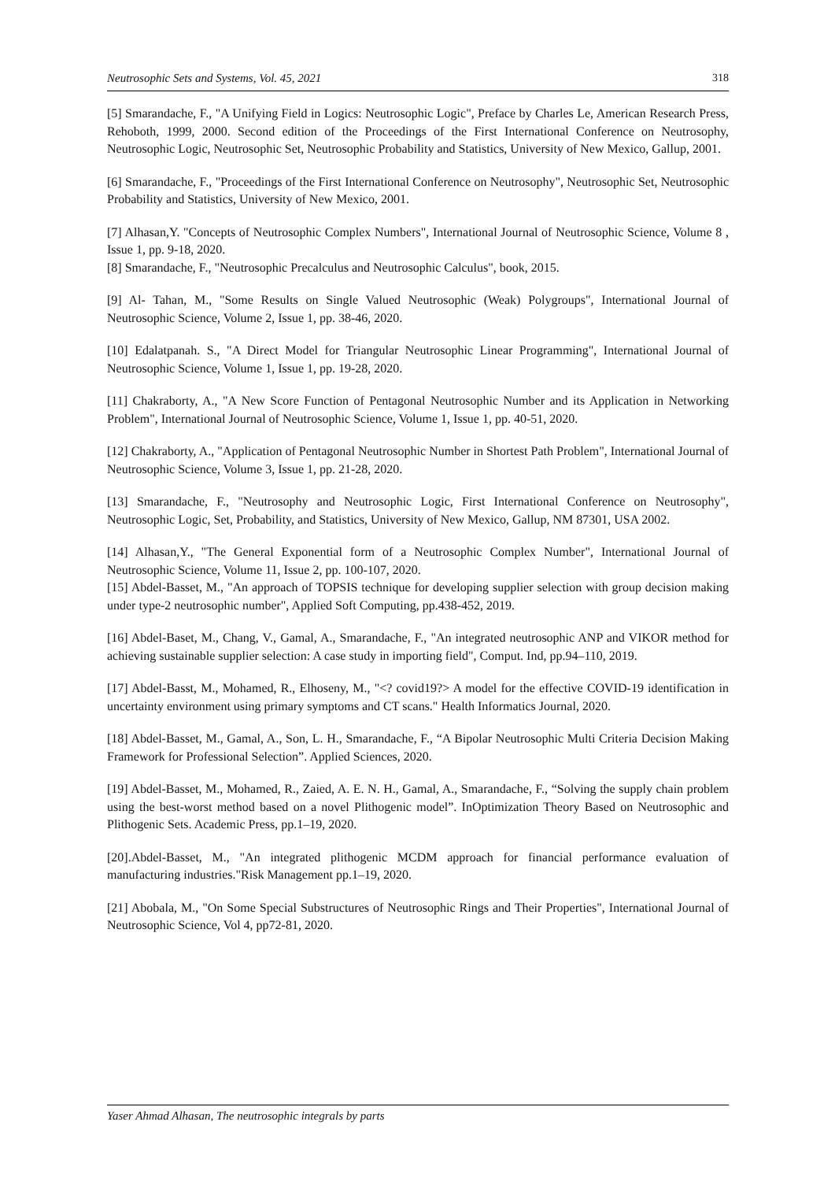Neutrosophic Sets and Systems, Vol. 45, 2021 318
[5] Smarandache, F., "A Unifying Field in Logics: Neutrosophic Logic", Preface by Charles Le, American Research Press, Rehoboth, 1999, 2000. Second edition of the Proceedings of the First International Conference on Neutrosophy, Neutrosophic Logic, Neutrosophic Set, Neutrosophic Probability and Statistics, University of New Mexico, Gallup, 2001.
[6] Smarandache, F., "Proceedings of the First International Conference on Neutrosophy", Neutrosophic Set, Neutrosophic Probability and Statistics, University of New Mexico, 2001.
[7] Alhasan,Y. "Concepts of Neutrosophic Complex Numbers", International Journal of Neutrosophic Science, Volume 8 , Issue 1, pp. 9-18, 2020.
[8] Smarandache, F., "Neutrosophic Precalculus and Neutrosophic Calculus", book, 2015.
[9] Al- Tahan, M., "Some Results on Single Valued Neutrosophic (Weak) Polygroups", International Journal of Neutrosophic Science, Volume 2, Issue 1, pp. 38-46, 2020.
[10] Edalatpanah. S., "A Direct Model for Triangular Neutrosophic Linear Programming", International Journal of Neutrosophic Science, Volume 1, Issue 1, pp. 19-28, 2020.
[11] Chakraborty, A., "A New Score Function of Pentagonal Neutrosophic Number and its Application in Networking Problem", International Journal of Neutrosophic Science, Volume 1, Issue 1, pp. 40-51, 2020.
[12] Chakraborty, A., "Application of Pentagonal Neutrosophic Number in Shortest Path Problem", International Journal of Neutrosophic Science, Volume 3, Issue 1, pp. 21-28, 2020.
[13] Smarandache, F., "Neutrosophy and Neutrosophic Logic, First International Conference on Neutrosophy", Neutrosophic Logic, Set, Probability, and Statistics, University of New Mexico, Gallup, NM 87301, USA 2002.
[14] Alhasan,Y., "The General Exponential form of a Neutrosophic Complex Number", International Journal of Neutrosophic Science, Volume 11, Issue 2, pp. 100-107, 2020.
[15] Abdel-Basset, M., "An approach of TOPSIS technique for developing supplier selection with group decision making under type-2 neutrosophic number", Applied Soft Computing, pp.438-452, 2019.
[16] Abdel-Baset, M., Chang, V., Gamal, A., Smarandache, F., "An integrated neutrosophic ANP and VIKOR method for achieving sustainable supplier selection: A case study in importing field", Comput. Ind, pp.94–110, 2019.
[17] Abdel-Basst, M., Mohamed, R., Elhoseny, M., "<? covid19?> A model for the effective COVID-19 identification in uncertainty environment using primary symptoms and CT scans." Health Informatics Journal, 2020.
[18] Abdel-Basset, M., Gamal, A., Son, L. H., Smarandache, F., “A Bipolar Neutrosophic Multi Criteria Decision Making Framework for Professional Selection”. Applied Sciences, 2020.
[19] Abdel-Basset, M., Mohamed, R., Zaied, A. E. N. H., Gamal, A., Smarandache, F., “Solving the supply chain problem using the best-worst method based on a novel Plithogenic model”. InOptimization Theory Based on Neutrosophic and Plithogenic Sets. Academic Press, pp.1–19, 2020.
[20].Abdel-Basset, M., "An integrated plithogenic MCDM approach for financial performance evaluation of manufacturing industries."Risk Management pp.1–19, 2020.
[21] Abobala, M., "On Some Special Substructures of Neutrosophic Rings and Their Properties", International Journal of Neutrosophic Science, Vol 4, pp72-81, 2020.
Yaser Ahmad Alhasan, The neutrosophic integrals by parts